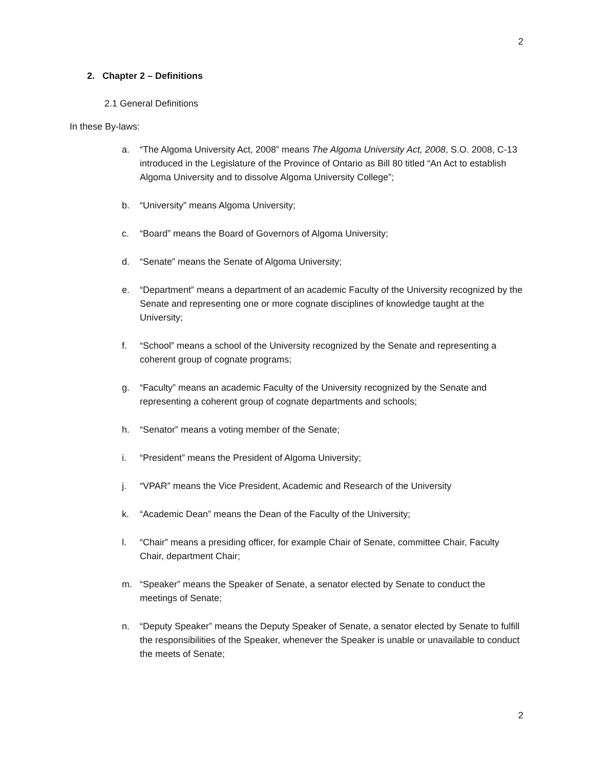2
2. Chapter 2 – Definitions
2.1 General Definitions
In these By-laws:
a. “The Algoma University Act, 2008” means The Algoma University Act, 2008, S.O. 2008, C-13 introduced in the Legislature of the Province of Ontario as Bill 80 titled “An Act to establish Algoma University and to dissolve Algoma University College”;
b. “University” means Algoma University;
c. “Board” means the Board of Governors of Algoma University;
d. “Senate” means the Senate of Algoma University;
e. “Department” means a department of an academic Faculty of the University recognized by the Senate and representing one or more cognate disciplines of knowledge taught at the University;
f. “School” means a school of the University recognized by the Senate and representing a coherent group of cognate programs;
g. “Faculty” means an academic Faculty of the University recognized by the Senate and representing a coherent group of cognate departments and schools;
h. “Senator” means a voting member of the Senate;
i. “President” means the President of Algoma University;
j. “VPAR” means the Vice President, Academic and Research of the University
k. “Academic Dean” means the Dean of the Faculty of the University;
l. “Chair” means a presiding officer, for example Chair of Senate, committee Chair, Faculty Chair, department Chair;
m. “Speaker” means the Speaker of Senate, a senator elected by Senate to conduct the meetings of Senate;
n. “Deputy Speaker” means the Deputy Speaker of Senate, a senator elected by Senate to fulfill the responsibilities of the Speaker, whenever the Speaker is unable or unavailable to conduct the meets of Senate;
2